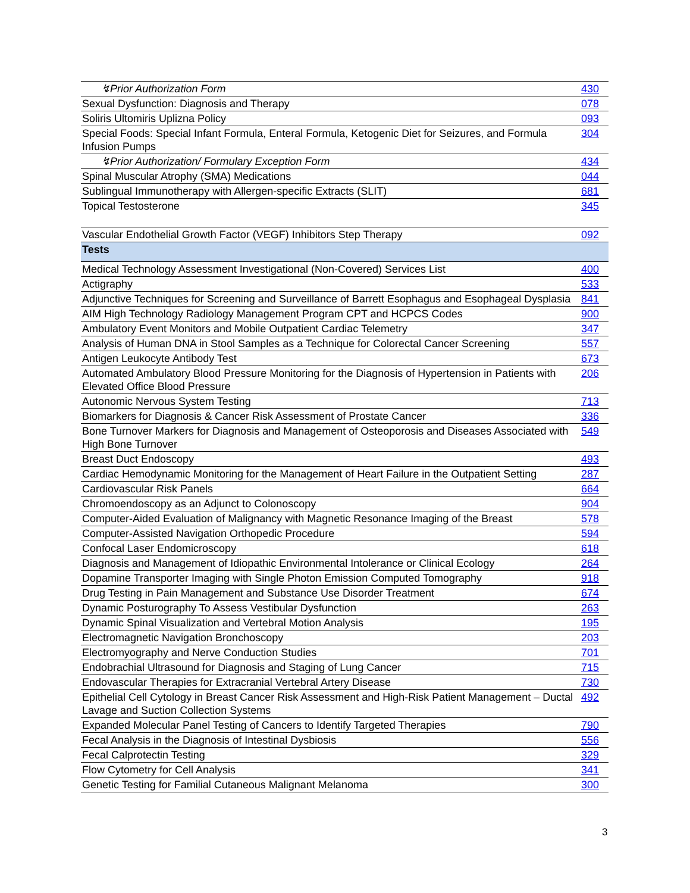| ↯Prior Authorization Form | 430 |
| Sexual Dysfunction: Diagnosis and Therapy | 078 |
| Soliris Ultomiris Uplizna Policy | 093 |
| Special Foods: Special Infant Formula, Enteral Formula, Ketogenic Diet for Seizures, and Formula Infusion Pumps | 304 |
| ↯Prior Authorization/ Formulary Exception Form | 434 |
| Spinal Muscular Atrophy (SMA) Medications | 044 |
| Sublingual Immunotherapy with Allergen-specific Extracts (SLIT) | 681 |
| Topical Testosterone | 345 |
| Vascular Endothelial Growth Factor (VEGF) Inhibitors Step Therapy | 092 |
| Tests | |
| Medical Technology Assessment Investigational (Non-Covered) Services List | 400 |
| Actigraphy | 533 |
| Adjunctive Techniques for Screening and Surveillance of Barrett Esophagus and Esophageal Dysplasia | 841 |
| AIM High Technology Radiology Management Program CPT and HCPCS Codes | 900 |
| Ambulatory Event Monitors and Mobile Outpatient Cardiac Telemetry | 347 |
| Analysis of Human DNA in Stool Samples as a Technique for Colorectal Cancer Screening | 557 |
| Antigen Leukocyte Antibody Test | 673 |
| Automated Ambulatory Blood Pressure Monitoring for the Diagnosis of Hypertension in Patients with Elevated Office Blood Pressure | 206 |
| Autonomic Nervous System Testing | 713 |
| Biomarkers for Diagnosis & Cancer Risk Assessment of Prostate Cancer | 336 |
| Bone Turnover Markers for Diagnosis and Management of Osteoporosis and Diseases Associated with High Bone Turnover | 549 |
| Breast Duct Endoscopy | 493 |
| Cardiac Hemodynamic Monitoring for the Management of Heart Failure in the Outpatient Setting | 287 |
| Cardiovascular Risk Panels | 664 |
| Chromoendoscopy as an Adjunct to Colonoscopy | 904 |
| Computer-Aided Evaluation of Malignancy with Magnetic Resonance Imaging of the Breast | 578 |
| Computer-Assisted Navigation Orthopedic Procedure | 594 |
| Confocal Laser Endomicroscopy | 618 |
| Diagnosis and Management of Idiopathic Environmental Intolerance or Clinical Ecology | 264 |
| Dopamine Transporter Imaging with Single Photon Emission Computed Tomography | 918 |
| Drug Testing in Pain Management and Substance Use Disorder Treatment | 674 |
| Dynamic Posturography To Assess Vestibular Dysfunction | 263 |
| Dynamic Spinal Visualization and Vertebral Motion Analysis | 195 |
| Electromagnetic Navigation Bronchoscopy | 203 |
| Electromyography and Nerve Conduction Studies | 701 |
| Endobrachial Ultrasound for Diagnosis and Staging of Lung Cancer | 715 |
| Endovascular Therapies for Extracranial Vertebral Artery Disease | 730 |
| Epithelial Cell Cytology in Breast Cancer Risk Assessment and High-Risk Patient Management – Ductal Lavage and Suction Collection Systems | 492 |
| Expanded Molecular Panel Testing of Cancers to Identify Targeted Therapies | 790 |
| Fecal Analysis in the Diagnosis of Intestinal Dysbiosis | 556 |
| Fecal Calprotectin Testing | 329 |
| Flow Cytometry for Cell Analysis | 341 |
| Genetic Testing for Familial Cutaneous Malignant Melanoma | 300 |
3